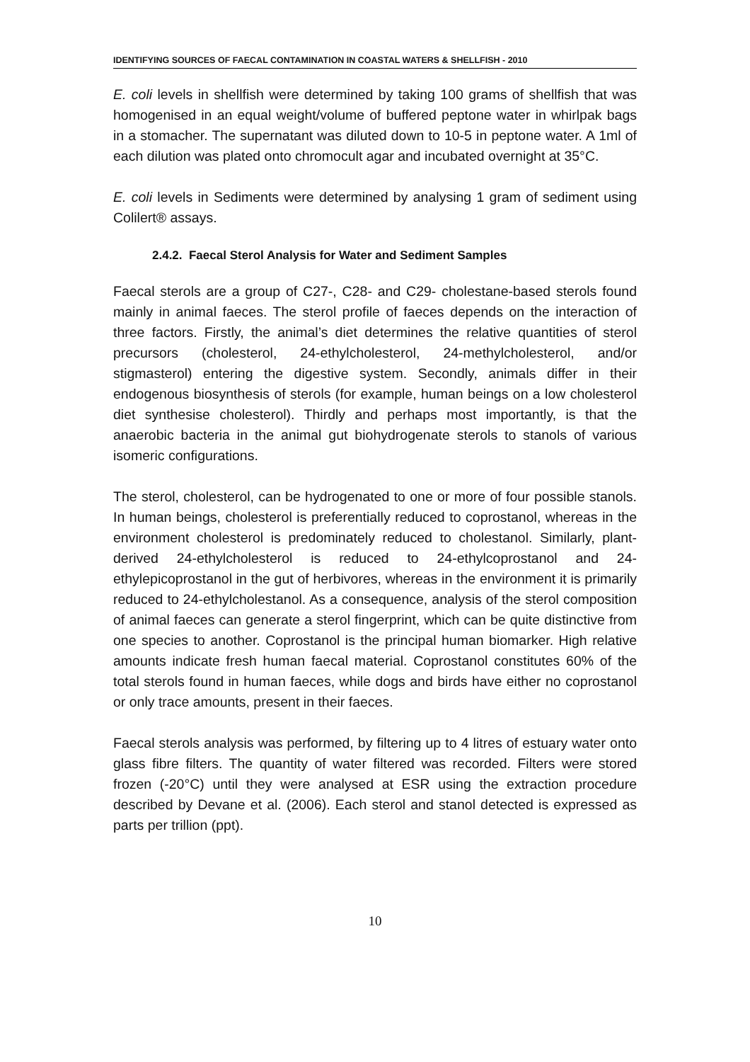IDENTIFYING SOURCES OF FAECAL CONTAMINATION IN COASTAL WATERS & SHELLFISH - 2010
E. coli levels in shellfish were determined by taking 100 grams of shellfish that was homogenised in an equal weight/volume of buffered peptone water in whirlpak bags in a stomacher. The supernatant was diluted down to 10-5 in peptone water. A 1ml of each dilution was plated onto chromocult agar and incubated overnight at 35°C.
E. coli levels in Sediments were determined by analysing 1 gram of sediment using Colilert® assays.
2.4.2. Faecal Sterol Analysis for Water and Sediment Samples
Faecal sterols are a group of C27-, C28- and C29- cholestane-based sterols found mainly in animal faeces. The sterol profile of faeces depends on the interaction of three factors. Firstly, the animal’s diet determines the relative quantities of sterol precursors (cholesterol, 24-ethylcholesterol, 24-methylcholesterol, and/or stigmasterol) entering the digestive system. Secondly, animals differ in their endogenous biosynthesis of sterols (for example, human beings on a low cholesterol diet synthesise cholesterol). Thirdly and perhaps most importantly, is that the anaerobic bacteria in the animal gut biohydrogenate sterols to stanols of various isomeric configurations.
The sterol, cholesterol, can be hydrogenated to one or more of four possible stanols. In human beings, cholesterol is preferentially reduced to coprostanol, whereas in the environment cholesterol is predominately reduced to cholestanol. Similarly, plant-derived 24-ethylcholesterol is reduced to 24-ethylcoprostanol and 24-ethylepicoprostanol in the gut of herbivores, whereas in the environment it is primarily reduced to 24-ethylcholestanol. As a consequence, analysis of the sterol composition of animal faeces can generate a sterol fingerprint, which can be quite distinctive from one species to another. Coprostanol is the principal human biomarker. High relative amounts indicate fresh human faecal material. Coprostanol constitutes 60% of the total sterols found in human faeces, while dogs and birds have either no coprostanol or only trace amounts, present in their faeces.
Faecal sterols analysis was performed, by filtering up to 4 litres of estuary water onto glass fibre filters. The quantity of water filtered was recorded. Filters were stored frozen (-20°C) until they were analysed at ESR using the extraction procedure described by Devane et al. (2006). Each sterol and stanol detected is expressed as parts per trillion (ppt).
10